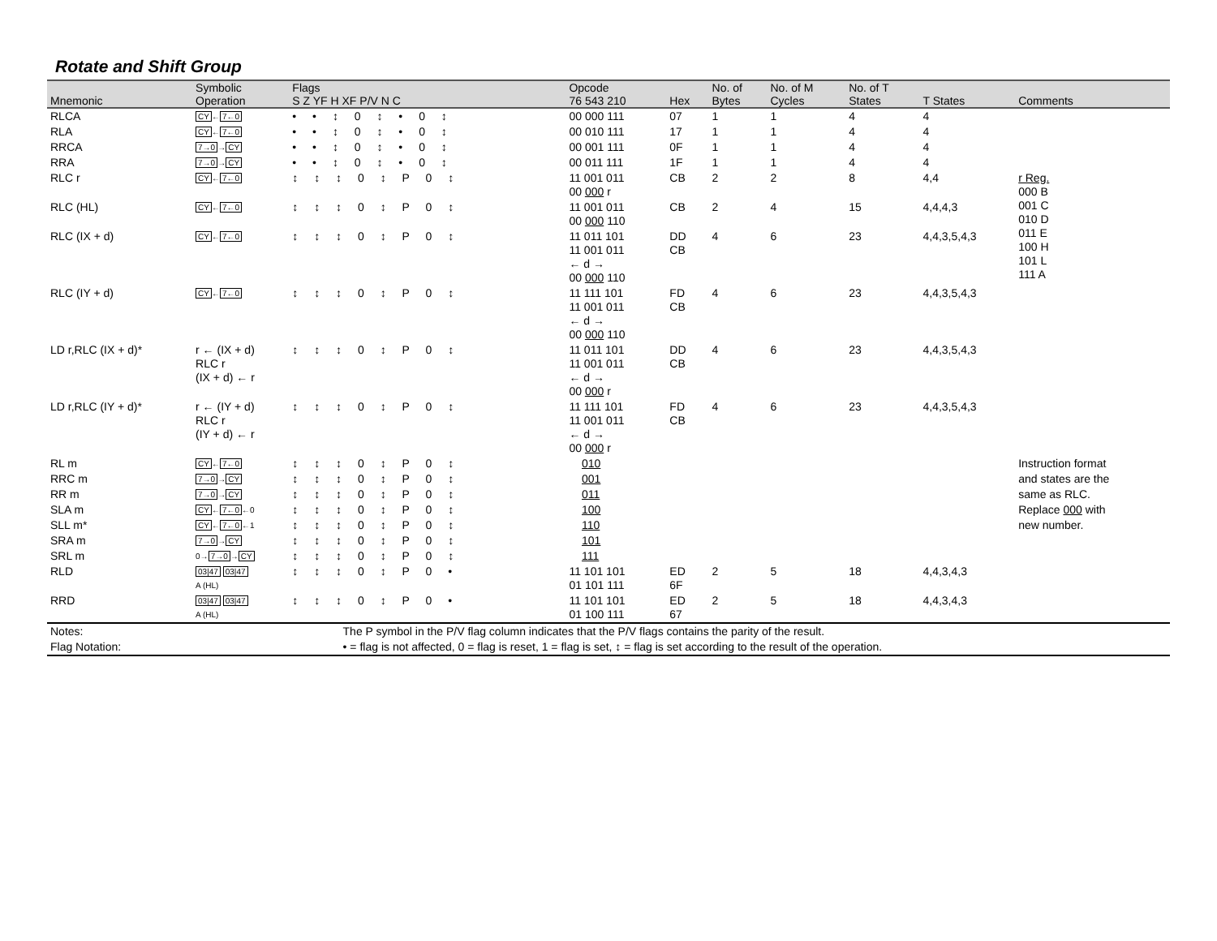Rotate and Shift Group
| Mnemonic | Symbolic Operation | Flags S Z YF H XF P/V N C | Opcode 76 543 210 | Hex | No. of Bytes | No. of M Cycles | No. of T States | T States | Comments |
| --- | --- | --- | --- | --- | --- | --- | --- | --- | --- |
| RLCA | CY ← 7←0 | • • ↕ 0 ↕ • 0 ↕ | 00 000 111 | 07 | 1 | 1 | 4 | 4 | |
| RLA | CY ← 7←0 | • • ↕ 0 ↕ • 0 ↕ | 00 010 111 | 17 | 1 | 1 | 4 | 4 | |
| RRCA | 7→0 → CY | • • ↕ 0 ↕ • 0 ↕ | 00 001 111 | 0F | 1 | 1 | 4 | 4 | |
| RRA | 7→0 → CY | • • ↕ 0 ↕ • 0 ↕ | 00 011 111 | 1F | 1 | 1 | 4 | 4 | |
| RLC r | CY ← 7←0 | ↕ ↕ ↕ 0 ↕ P 0 ↕ | 11 001 011 00 000 r | CB | 2 | 2 | 8 | 4,4 | r Reg. 000 B 001 C 010 D 011 E 100 H 101 L 111 A |
| RLC (HL) | CY ← 7←0 | ↕ ↕ ↕ 0 ↕ P 0 ↕ | 11 001 011 00 000 110 | CB | 2 | 4 | 15 | 4,4,4,3 | |
| RLC (IX + d) | CY ← 7←0 | ↕ ↕ ↕ 0 ↕ P 0 ↕ | 11 011 101 11 001 011 ← d → 00 000 110 | DD CB | 4 | 6 | 23 | 4,4,3,5,4,3 | |
| RLC (IY + d) | CY ← 7←0 | ↕ ↕ ↕ 0 ↕ P 0 ↕ | 11 111 101 11 001 011 ← d → 00 000 110 | FD CB | 4 | 6 | 23 | 4,4,3,5,4,3 | |
| LD r,RLC (IX + d)* | r ← (IX + d) RLC r (IX + d) ← r | ↕ ↕ ↕ 0 ↕ P 0 ↕ | 11 011 101 11 001 011 ← d → 00 000 r | DD CB | 4 | 6 | 23 | 4,4,3,5,4,3 | |
| LD r,RLC (IY + d)* | r ← (IY + d) RLC r (IY + d) ← r | ↕ ↕ ↕ 0 ↕ P 0 ↕ | 11 111 101 11 001 011 ← d → 00 000 r | FD CB | 4 | 6 | 23 | 4,4,3,5,4,3 | |
| RL m | CY ← 7←0 | ↕ ↕ ↕ 0 ↕ P 0 ↕ | 010 | | | | | | Instruction format |
| RRC m | 7→0 → CY | ↕ ↕ ↕ 0 ↕ P 0 ↕ | 001 | | | | | | and states are the |
| RR m | 7→0 → CY | ↕ ↕ ↕ 0 ↕ P 0 ↕ | 011 | | | | | | same as RLC. |
| SLA m | CY ← 7←0 ←0 | ↕ ↕ ↕ 0 ↕ P 0 ↕ | 100 | | | | | | Replace 000 with |
| SLL m* | CY ← 7←0 ←1 | ↕ ↕ ↕ 0 ↕ P 0 ↕ | 110 | | | | | | new number. |
| SRA m | 7→0 → CY | ↕ ↕ ↕ 0 ↕ P 0 ↕ | 101 | | | | | | |
| SRL m | 0→ 7→0 → CY | ↕ ↕ ↕ 0 ↕ P 0 ↕ | 111 | | | | | | |
| RLD | 03/47 03/47 A (HL) | ↕ ↕ ↕ 0 ↕ P 0 • | 11 101 101 01 101 111 | ED 6F | 2 | 5 | 18 | 4,4,3,4,3 | |
| RRD | 03/47 03/47 A (HL) | ↕ ↕ ↕ 0 ↕ P 0 • | 11 101 101 01 100 111 | ED 67 | 2 | 5 | 18 | 4,4,3,4,3 | |
| Notes: | | The P symbol in the P/V flag column indicates that the P/V flags contains the parity of the result. | | | | | | | |
| Flag Notation: | | • = flag is not affected, 0 = flag is reset, 1 = flag is set, ↕ = flag is set according to the result of the operation. | | | | | | | |